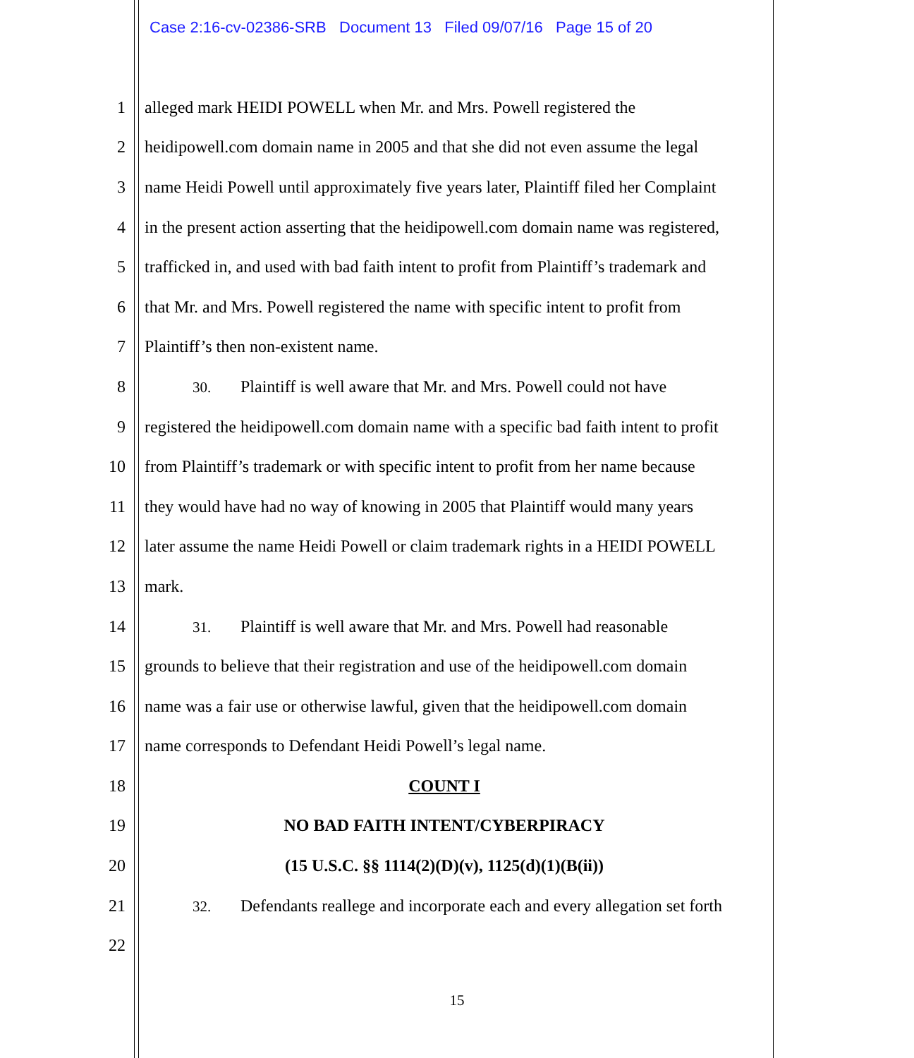Case 2:16-cv-02386-SRB Document 13 Filed 09/07/16 Page 15 of 20
1 alleged mark HEIDI POWELL when Mr. and Mrs. Powell registered the
2 heidipowell.com domain name in 2005 and that she did not even assume the legal
3 name Heidi Powell until approximately five years later, Plaintiff filed her Complaint
4 in the present action asserting that the heidipowell.com domain name was registered,
5 trafficked in, and used with bad faith intent to profit from Plaintiff’s trademark and
6 that Mr. and Mrs. Powell registered the name with specific intent to profit from
7 Plaintiff’s then non-existent name.
8 30. Plaintiff is well aware that Mr. and Mrs. Powell could not have
9 registered the heidipowell.com domain name with a specific bad faith intent to profit
10 from Plaintiff’s trademark or with specific intent to profit from her name because
11 they would have had no way of knowing in 2005 that Plaintiff would many years
12 later assume the name Heidi Powell or claim trademark rights in a HEIDI POWELL
13 mark.
14 31. Plaintiff is well aware that Mr. and Mrs. Powell had reasonable
15 grounds to believe that their registration and use of the heidipowell.com domain
16 name was a fair use or otherwise lawful, given that the heidipowell.com domain
17 name corresponds to Defendant Heidi Powell’s legal name.
18 COUNT I
19 NO BAD FAITH INTENT/CYBERPIRACY
20 (15 U.S.C. §§ 1114(2)(D)(v), 1125(d)(1)(B(ii))
21 32. Defendants reallege and incorporate each and every allegation set forth
22
15